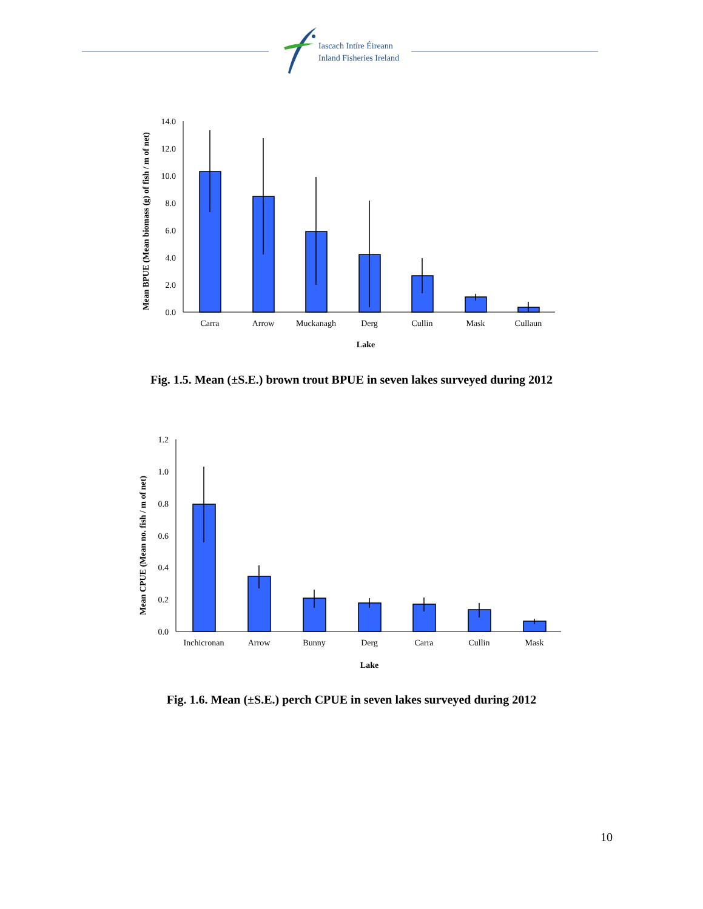Iascach Intíre Éireann
Inland Fisheries Ireland
Mean BPUE (Mean biomass (g) of fish / m of net)
0.0
2.0
4.0
6.0
8.0
10.0
12.0
14.0
Carra
Arrow
Muckanagh
Derg
Cullin
Mask
Cullaun
Lake
Fig. 1.5. Mean (±S.E.) brown trout BPUE in seven lakes surveyed during 2012
Mean CPUE (Mean no. fish / m of net)
0.0
0.2
0.4
0.6
0.8
1.0
1.2
Inchicronan
Arrow
Bunny
Derg
Carra
Cullin
Mask
Lake
Fig. 1.6. Mean (±S.E.) perch CPUE in seven lakes surveyed during 2012
10